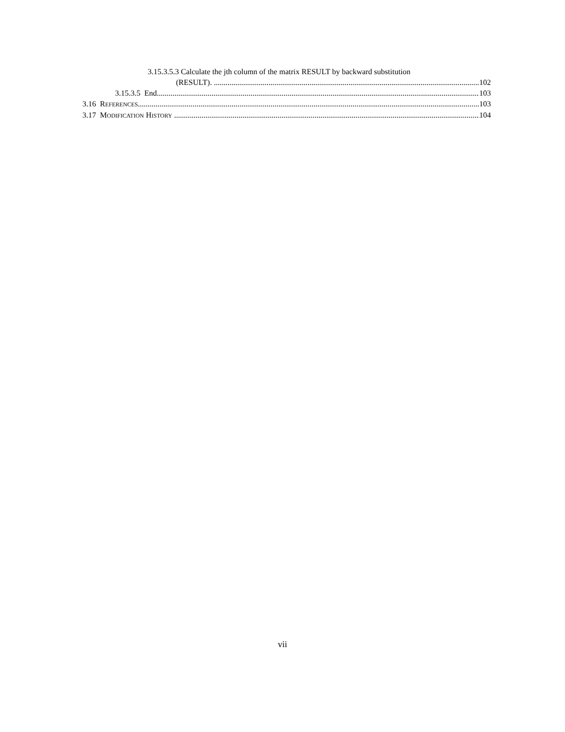3.15.3.5.3 Calculate the jth column of the matrix RESULT by backward substitution
(RESULT). 102
3.15.3.5 End 103
3.16 REFERENCES 103
3.17 MODIFICATION HISTORY 104
vii